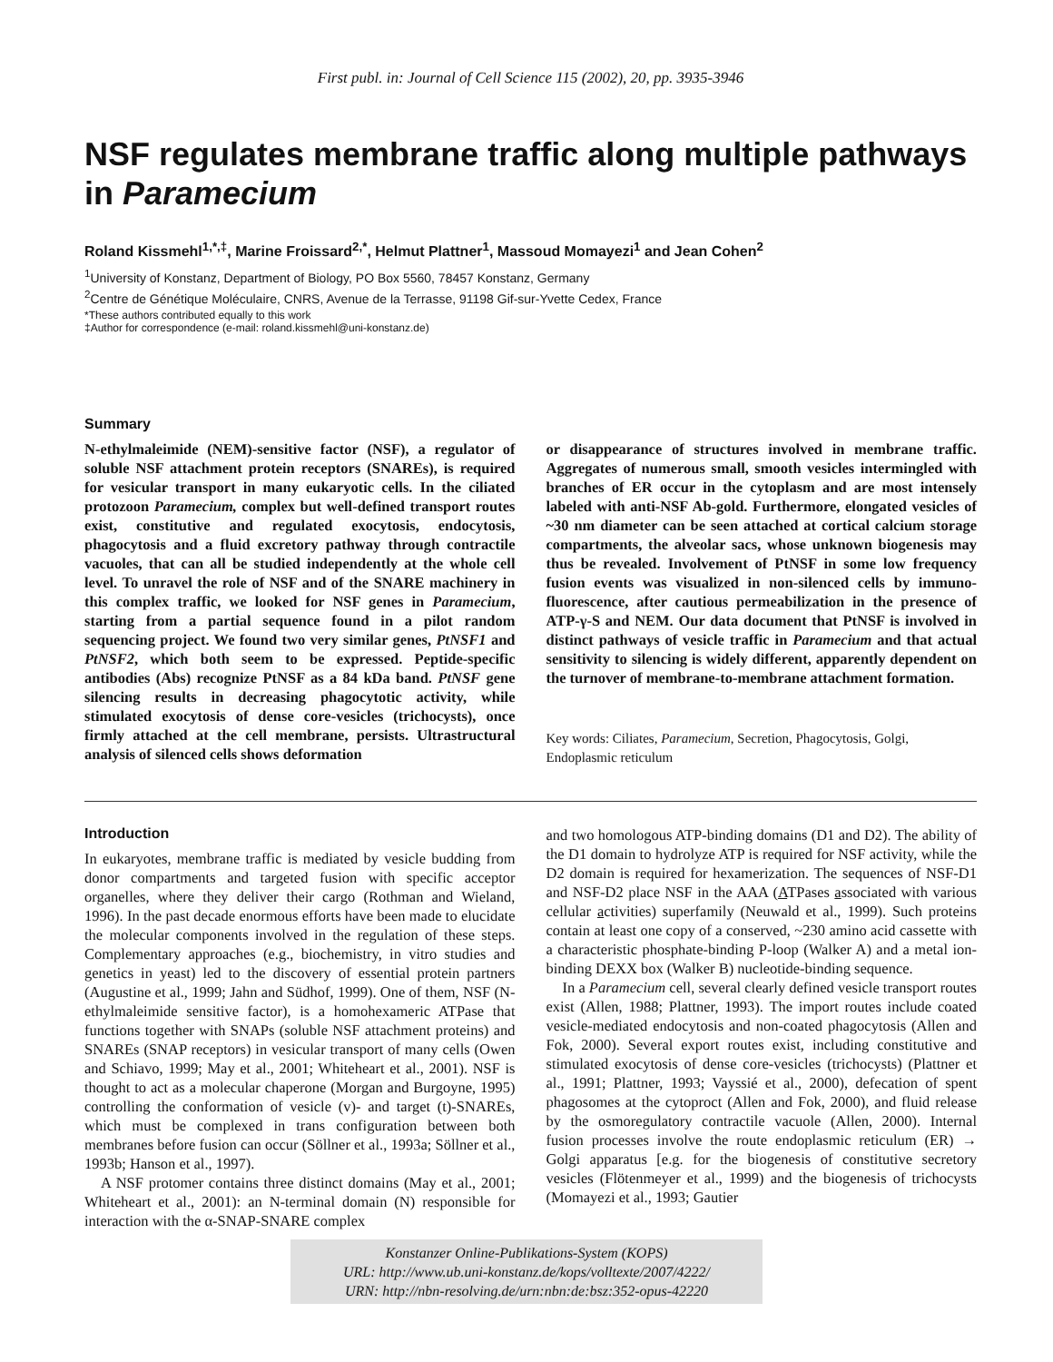First publ. in: Journal of Cell Science 115 (2002), 20, pp. 3935-3946
NSF regulates membrane traffic along multiple pathways in Paramecium
Roland Kissmehl<sup>1,*,‡</sup>, Marine Froissard<sup>2,*</sup>, Helmut Plattner<sup>1</sup>, Massoud Momayezi<sup>1</sup> and Jean Cohen<sup>2</sup>
<sup>1</sup> University of Konstanz, Department of Biology, PO Box 5560, 78457 Konstanz, Germany
<sup>2</sup> Centre de Génétique Moléculaire, CNRS, Avenue de la Terrasse, 91198 Gif-sur-Yvette Cedex, France
*These authors contributed equally to this work
‡Author for correspondence (e-mail: roland.kissmehl@uni-konstanz.de)
Summary
N-ethylmaleimide (NEM)-sensitive factor (NSF), a regulator of soluble NSF attachment protein receptors (SNAREs), is required for vesicular transport in many eukaryotic cells. In the ciliated protozoon Paramecium, complex but well-defined transport routes exist, constitutive and regulated exocytosis, endocytosis, phagocytosis and a fluid excretory pathway through contractile vacuoles, that can all be studied independently at the whole cell level. To unravel the role of NSF and of the SNARE machinery in this complex traffic, we looked for NSF genes in Paramecium, starting from a partial sequence found in a pilot random sequencing project. We found two very similar genes, PtNSF1 and PtNSF2, which both seem to be expressed. Peptide-specific antibodies (Abs) recognize PtNSF as a 84 kDa band. PtNSF gene silencing results in decreasing phagocytotic activity, while stimulated exocytosis of dense core-vesicles (trichocysts), once firmly attached at the cell membrane, persists. Ultrastructural analysis of silenced cells shows deformation
or disappearance of structures involved in membrane traffic. Aggregates of numerous small, smooth vesicles intermingled with branches of ER occur in the cytoplasm and are most intensely labeled with anti-NSF Ab-gold. Furthermore, elongated vesicles of ~30 nm diameter can be seen attached at cortical calcium storage compartments, the alveolar sacs, whose unknown biogenesis may thus be revealed. Involvement of PtNSF in some low frequency fusion events was visualized in non-silenced cells by immuno-fluorescence, after cautious permeabilization in the presence of ATP-γ-S and NEM. Our data document that PtNSF is involved in distinct pathways of vesicle traffic in Paramecium and that actual sensitivity to silencing is widely different, apparently dependent on the turnover of membrane-to-membrane attachment formation.
Key words: Ciliates, Paramecium, Secretion, Phagocytosis, Golgi, Endoplasmic reticulum
Introduction
In eukaryotes, membrane traffic is mediated by vesicle budding from donor compartments and targeted fusion with specific acceptor organelles, where they deliver their cargo (Rothman and Wieland, 1996). In the past decade enormous efforts have been made to elucidate the molecular components involved in the regulation of these steps. Complementary approaches (e.g., biochemistry, in vitro studies and genetics in yeast) led to the discovery of essential protein partners (Augustine et al., 1999; Jahn and Südhof, 1999). One of them, NSF (N-ethylmaleimide sensitive factor), is a homohexameric ATPase that functions together with SNAPs (soluble NSF attachment proteins) and SNAREs (SNAP receptors) in vesicular transport of many cells (Owen and Schiavo, 1999; May et al., 2001; Whiteheart et al., 2001). NSF is thought to act as a molecular chaperone (Morgan and Burgoyne, 1995) controlling the conformation of vesicle (v)- and target (t)-SNAREs, which must be complexed in trans configuration between both membranes before fusion can occur (Söllner et al., 1993a; Söllner et al., 1993b; Hanson et al., 1997).
A NSF protomer contains three distinct domains (May et al., 2001; Whiteheart et al., 2001): an N-terminal domain (N) responsible for interaction with the α-SNAP-SNARE complex
and two homologous ATP-binding domains (D1 and D2). The ability of the D1 domain to hydrolyze ATP is required for NSF activity, while the D2 domain is required for hexamerization. The sequences of NSF-D1 and NSF-D2 place NSF in the AAA (ATPases associated with various cellular activities) superfamily (Neuwald et al., 1999). Such proteins contain at least one copy of a conserved, ~230 amino acid cassette with a characteristic phosphate-binding P-loop (Walker A) and a metal ion-binding DEXX box (Walker B) nucleotide-binding sequence.
In a Paramecium cell, several clearly defined vesicle transport routes exist (Allen, 1988; Plattner, 1993). The import routes include coated vesicle-mediated endocytosis and non-coated phagocytosis (Allen and Fok, 2000). Several export routes exist, including constitutive and stimulated exocytosis of dense core-vesicles (trichocysts) (Plattner et al., 1991; Plattner, 1993; Vayssié et al., 2000), defecation of spent phagosomes at the cytoproct (Allen and Fok, 2000), and fluid release by the osmoregulatory contractile vacuole (Allen, 2000). Internal fusion processes involve the route endoplasmic reticulum (ER) → Golgi apparatus [e.g. for the biogenesis of constitutive secretory vesicles (Flötenmeyer et al., 1999) and the biogenesis of trichocysts (Momayezi et al., 1993; Gautier
Konstanzer Online-Publikations-System (KOPS)
URL: http://www.ub.uni-konstanz.de/kops/volltexte/2007/4222/
URN: http://nbn-resolving.de/urn:nbn:de:bsz:352-opus-42220